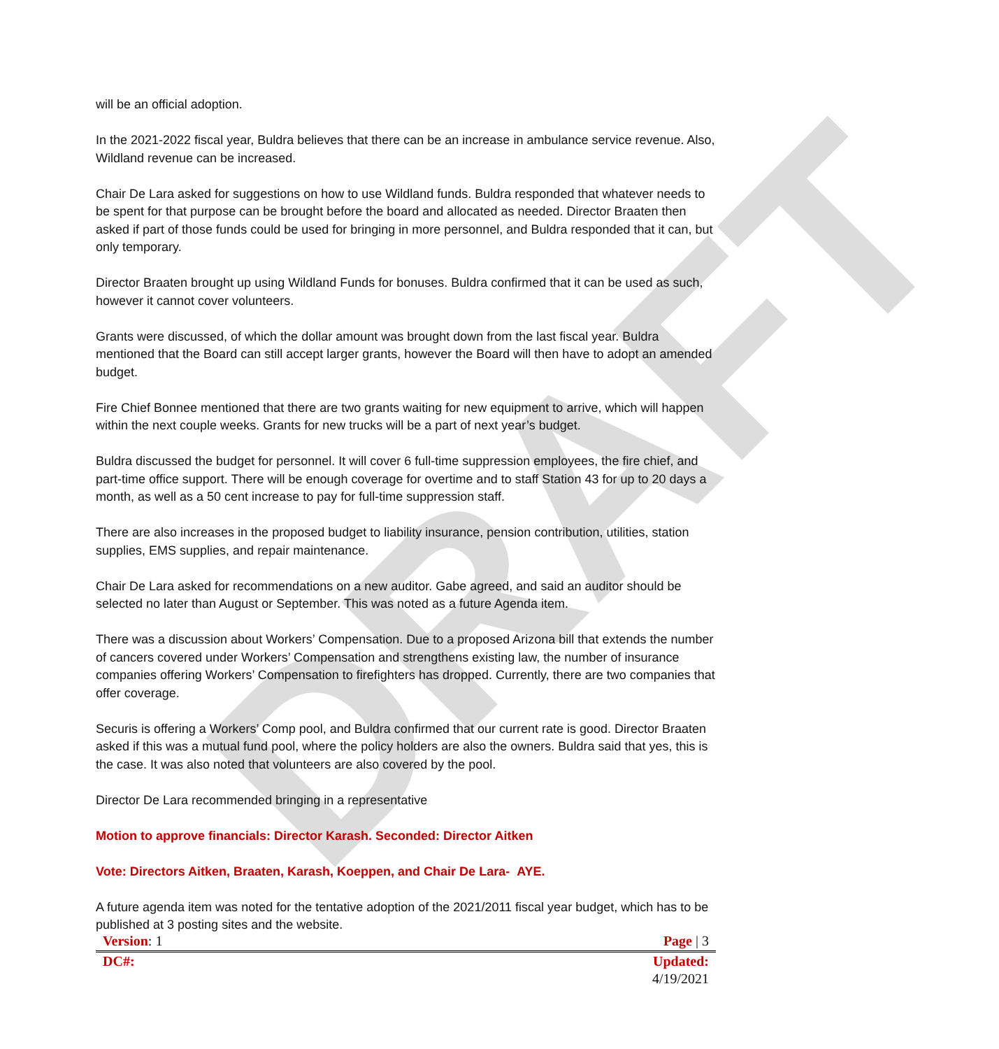DRAFT
will be an official adoption.
In the 2021-2022 fiscal year, Buldra believes that there can be an increase in ambulance service revenue. Also, Wildland revenue can be increased.
Chair De Lara asked for suggestions on how to use Wildland funds. Buldra responded that whatever needs to be spent for that purpose can be brought before the board and allocated as needed. Director Braaten then asked if part of those funds could be used for bringing in more personnel, and Buldra responded that it can, but only temporary.
Director Braaten brought up using Wildland Funds for bonuses. Buldra confirmed that it can be used as such, however it cannot cover volunteers.
Grants were discussed, of which the dollar amount was brought down from the last fiscal year. Buldra mentioned that the Board can still accept larger grants, however the Board will then have to adopt an amended budget.
Fire Chief Bonnee mentioned that there are two grants waiting for new equipment to arrive, which will happen within the next couple weeks. Grants for new trucks will be a part of next year’s budget.
Buldra discussed the budget for personnel. It will cover 6 full-time suppression employees, the fire chief, and part-time office support. There will be enough coverage for overtime and to staff Station 43 for up to 20 days a month, as well as a 50 cent increase to pay for full-time suppression staff.
There are also increases in the proposed budget to liability insurance, pension contribution, utilities, station supplies, EMS supplies, and repair maintenance.
Chair De Lara asked for recommendations on a new auditor. Gabe agreed, and said an auditor should be selected no later than August or September. This was noted as a future Agenda item.
There was a discussion about Workers’ Compensation. Due to a proposed Arizona bill that extends the number of cancers covered under Workers’ Compensation and strengthens existing law, the number of insurance companies offering Workers’ Compensation to firefighters has dropped. Currently, there are two companies that offer coverage.
Securis is offering a Workers’ Comp pool, and Buldra confirmed that our current rate is good. Director Braaten asked if this was a mutual fund pool, where the policy holders are also the owners. Buldra said that yes, this is the case. It was also noted that volunteers are also covered by the pool.
Director De Lara recommended bringing in a representative
Motion to approve financials: Director Karash. Seconded: Director Aitken
Vote: Directors Aitken, Braaten, Karash, Koeppen, and Chair De Lara- AYE.
A future agenda item was noted for the tentative adoption of the 2021/2011 fiscal year budget, which has to be published at 3 posting sites and the website.
| Version : 1 | Page / 3 |
| DC#: | Updated: 4/19/2021 |